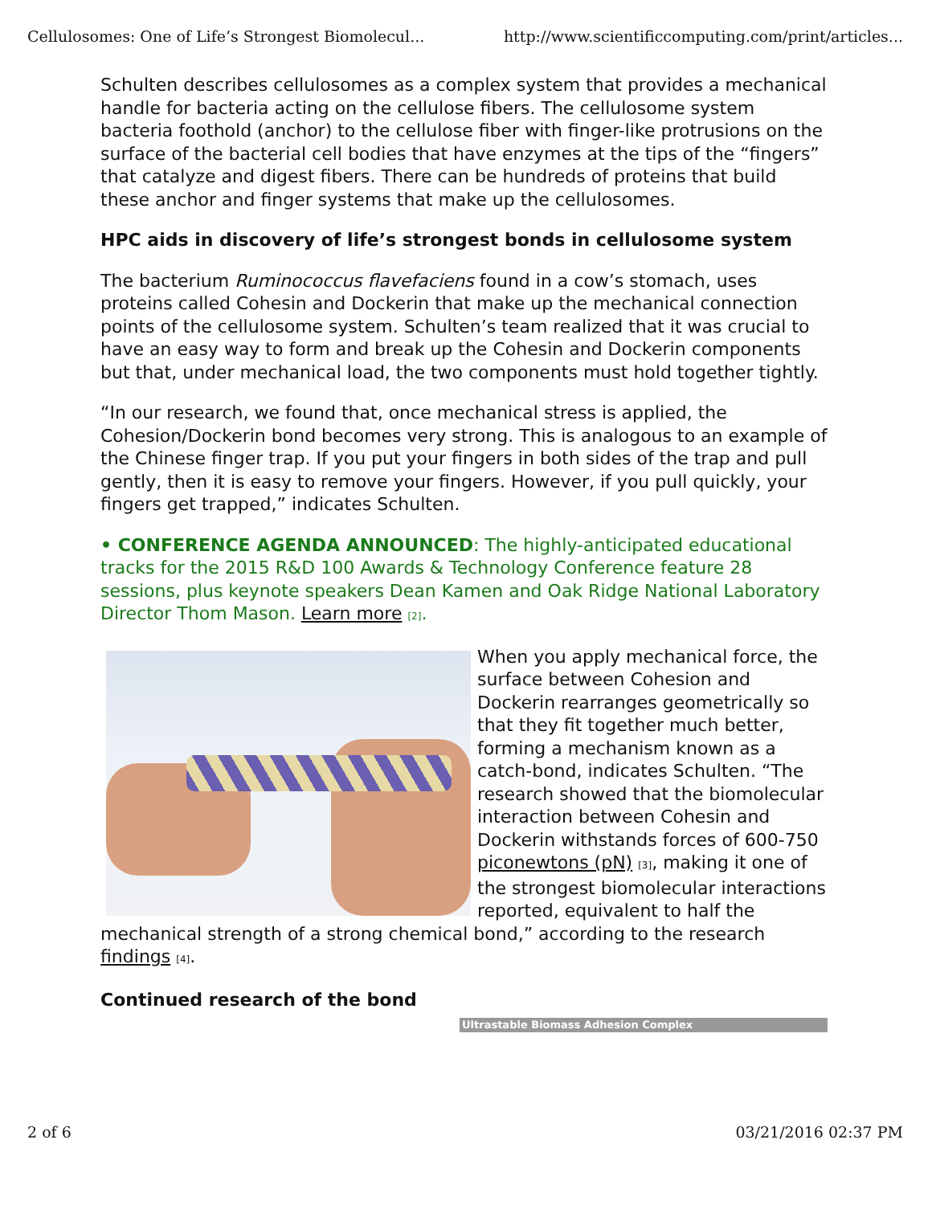Cellulosomes: One of Life’s Strongest Biomolecul... http://www.scientificcomputing.com/print/articles...
Schulten describes cellulosomes as a complex system that provides a mechanical handle for bacteria acting on the cellulose fibers. The cellulosome system bacteria foothold (anchor) to the cellulose fiber with finger-like protrusions on the surface of the bacterial cell bodies that have enzymes at the tips of the “fingers” that catalyze and digest fibers. There can be hundreds of proteins that build these anchor and finger systems that make up the cellulosomes.
HPC aids in discovery of life’s strongest bonds in cellulosome system
The bacterium Ruminococcus flavefaciens found in a cow’s stomach, uses proteins called Cohesin and Dockerin that make up the mechanical connection points of the cellulosome system. Schulten’s team realized that it was crucial to have an easy way to form and break up the Cohesin and Dockerin components but that, under mechanical load, the two components must hold together tightly.
“In our research, we found that, once mechanical stress is applied, the Cohesion/Dockerin bond becomes very strong. This is analogous to an example of the Chinese finger trap. If you put your fingers in both sides of the trap and pull gently, then it is easy to remove your fingers. However, if you pull quickly, your fingers get trapped,” indicates Schulten.
• CONFERENCE AGENDA ANNOUNCED: The highly-anticipated educational tracks for the 2015 R&D 100 Awards & Technology Conference feature 28 sessions, plus keynote speakers Dean Kamen and Oak Ridge National Laboratory Director Thom Mason. Learn more <sup>[2]</sup>.
When you apply mechanical force, the surface between Cohesion and Dockerin rearranges geometrically so that they fit together much better, forming a mechanism known as a catch-bond, indicates Schulten. “The research showed that the biomolecular interaction between Cohesin and Dockerin withstands forces of 600-750 piconewtons (pN) <sup>[3]</sup>, making it one of the strongest biomolecular interactions reported, equivalent to half the mechanical strength of a strong chemical bond,” according to the research findings <sup>[4]</sup>.
Continued research of the bond
Ultrastable Biomass Adhesion Complex
2 of 6 03/21/2016 02:37 PM